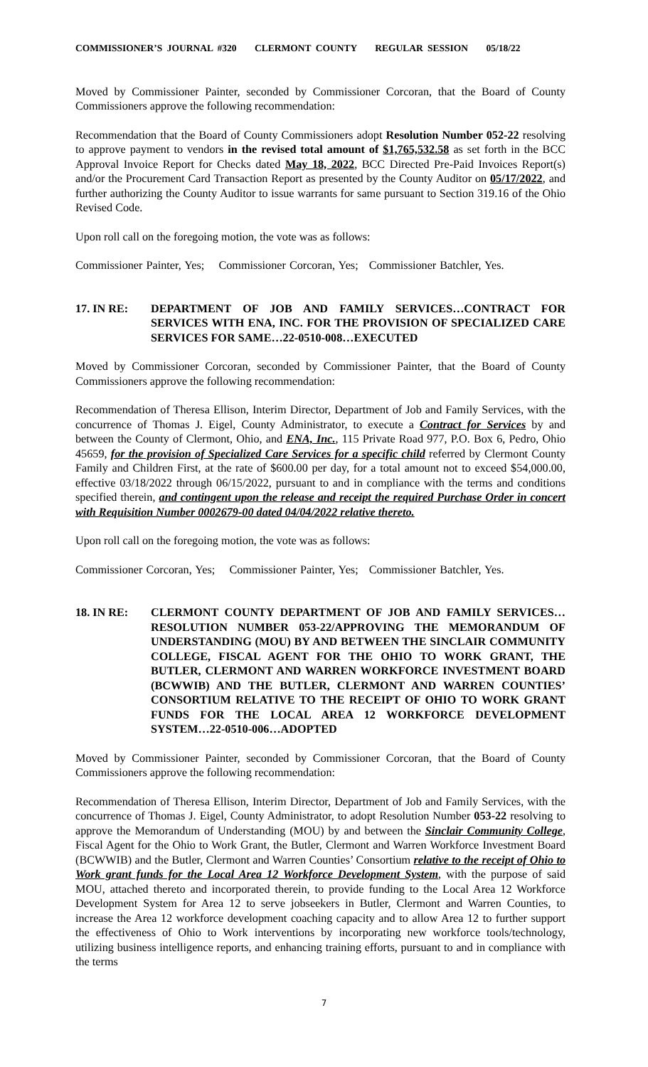COMMISSIONER’S JOURNAL #320 CLERMONT COUNTY REGULAR SESSION 05/18/22
Moved by Commissioner Painter, seconded by Commissioner Corcoran, that the Board of County Commissioners approve the following recommendation:
Recommendation that the Board of County Commissioners adopt Resolution Number 052-22 resolving to approve payment to vendors in the revised total amount of $1,765,532.58 as set forth in the BCC Approval Invoice Report for Checks dated May 18, 2022, BCC Directed Pre-Paid Invoices Report(s) and/or the Procurement Card Transaction Report as presented by the County Auditor on 05/17/2022, and further authorizing the County Auditor to issue warrants for same pursuant to Section 319.16 of the Ohio Revised Code.
Upon roll call on the foregoing motion, the vote was as follows:
Commissioner Painter, Yes; Commissioner Corcoran, Yes; Commissioner Batchler, Yes.
17. IN RE: DEPARTMENT OF JOB AND FAMILY SERVICES…CONTRACT FOR SERVICES WITH ENA, INC. FOR THE PROVISION OF SPECIALIZED CARE SERVICES FOR SAME…22-0510-008…EXECUTED
Moved by Commissioner Corcoran, seconded by Commissioner Painter, that the Board of County Commissioners approve the following recommendation:
Recommendation of Theresa Ellison, Interim Director, Department of Job and Family Services, with the concurrence of Thomas J. Eigel, County Administrator, to execute a Contract for Services by and between the County of Clermont, Ohio, and ENA, Inc., 115 Private Road 977, P.O. Box 6, Pedro, Ohio 45659, for the provision of Specialized Care Services for a specific child referred by Clermont County Family and Children First, at the rate of $600.00 per day, for a total amount not to exceed $54,000.00, effective 03/18/2022 through 06/15/2022, pursuant to and in compliance with the terms and conditions specified therein, and contingent upon the release and receipt the required Purchase Order in concert with Requisition Number 0002679-00 dated 04/04/2022 relative thereto.
Upon roll call on the foregoing motion, the vote was as follows:
Commissioner Corcoran, Yes; Commissioner Painter, Yes; Commissioner Batchler, Yes.
18. IN RE: CLERMONT COUNTY DEPARTMENT OF JOB AND FAMILY SERVICES…RESOLUTION NUMBER 053-22/APPROVING THE MEMORANDUM OF UNDERSTANDING (MOU) BY AND BETWEEN THE SINCLAIR COMMUNITY COLLEGE, FISCAL AGENT FOR THE OHIO TO WORK GRANT, THE BUTLER, CLERMONT AND WARREN WORKFORCE INVESTMENT BOARD (BCWWIB) AND THE BUTLER, CLERMONT AND WARREN COUNTIES’ CONSORTIUM RELATIVE TO THE RECEIPT OF OHIO TO WORK GRANT FUNDS FOR THE LOCAL AREA 12 WORKFORCE DEVELOPMENT SYSTEM…22-0510-006…ADOPTED
Moved by Commissioner Painter, seconded by Commissioner Corcoran, that the Board of County Commissioners approve the following recommendation:
Recommendation of Theresa Ellison, Interim Director, Department of Job and Family Services, with the concurrence of Thomas J. Eigel, County Administrator, to adopt Resolution Number 053-22 resolving to approve the Memorandum of Understanding (MOU) by and between the Sinclair Community College, Fiscal Agent for the Ohio to Work Grant, the Butler, Clermont and Warren Workforce Investment Board (BCWWIB) and the Butler, Clermont and Warren Counties’ Consortium relative to the receipt of Ohio to Work grant funds for the Local Area 12 Workforce Development System, with the purpose of said MOU, attached thereto and incorporated therein, to provide funding to the Local Area 12 Workforce Development System for Area 12 to serve jobseekers in Butler, Clermont and Warren Counties, to increase the Area 12 workforce development coaching capacity and to allow Area 12 to further support the effectiveness of Ohio to Work interventions by incorporating new workforce tools/technology, utilizing business intelligence reports, and enhancing training efforts, pursuant to and in compliance with the terms
7